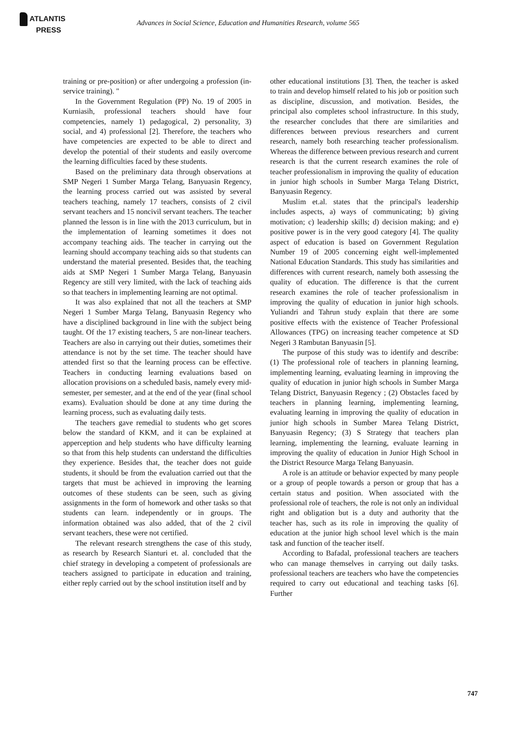ATLANTIS
PRESS
Advances in Social Science, Education and Humanities Research, volume 565
training or pre-position) or after undergoing a profession (in-service training). "
In the Government Regulation (PP) No. 19 of 2005 in Kurniasih, professional teachers should have four competencies, namely 1) pedagogical, 2) personality, 3) social, and 4) professional [2]. Therefore, the teachers who have competencies are expected to be able to direct and develop the potential of their students and easily overcome the learning difficulties faced by these students.
Based on the preliminary data through observations at SMP Negeri 1 Sumber Marga Telang, Banyuasin Regency, the learning process carried out was assisted by several teachers teaching, namely 17 teachers, consists of 2 civil servant teachers and 15 noncivil servant teachers. The teacher planned the lesson is in line with the 2013 curriculum, but in the implementation of learning sometimes it does not accompany teaching aids. The teacher in carrying out the learning should accompany teaching aids so that students can understand the material presented. Besides that, the teaching aids at SMP Negeri 1 Sumber Marga Telang, Banyuasin Regency are still very limited, with the lack of teaching aids so that teachers in implementing learning are not optimal.
It was also explained that not all the teachers at SMP Negeri 1 Sumber Marga Telang, Banyuasin Regency who have a disciplined background in line with the subject being taught. Of the 17 existing teachers, 5 are non-linear teachers. Teachers are also in carrying out their duties, sometimes their attendance is not by the set time. The teacher should have attended first so that the learning process can be effective. Teachers in conducting learning evaluations based on allocation provisions on a scheduled basis, namely every mid-semester, per semester, and at the end of the year (final school exams). Evaluation should be done at any time during the learning process, such as evaluating daily tests.
The teachers gave remedial to students who get scores below the standard of KKM, and it can be explained at apperception and help students who have difficulty learning so that from this help students can understand the difficulties they experience. Besides that, the teacher does not guide students, it should be from the evaluation carried out that the targets that must be achieved in improving the learning outcomes of these students can be seen, such as giving assignments in the form of homework and other tasks so that students can learn. independently or in groups. The information obtained was also added, that of the 2 civil servant teachers, these were not certified.
The relevant research strengthens the case of this study, as research by Research Sianturi et. al. concluded that the chief strategy in developing a competent of professionals are teachers assigned to participate in education and training, either reply carried out by the school institution itself and by
other educational institutions [3]. Then, the teacher is asked to train and develop himself related to his job or position such as discipline, discussion, and motivation. Besides, the principal also completes school infrastructure. In this study, the researcher concludes that there are similarities and differences between previous researchers and current research, namely both researching teacher professionalism. Whereas the difference between previous research and current research is that the current research examines the role of teacher professionalism in improving the quality of education in junior high schools in Sumber Marga Telang District, Banyuasin Regency.
Muslim et.al. states that the principal's leadership includes aspects, a) ways of communicating; b) giving motivation; c) leadership skills; d) decision making; and e) positive power is in the very good category [4]. The quality aspect of education is based on Government Regulation Number 19 of 2005 concerning eight well-implemented National Education Standards. This study has similarities and differences with current research, namely both assessing the quality of education. The difference is that the current research examines the role of teacher professionalism in improving the quality of education in junior high schools. Yuliandri and Tahrun study explain that there are some positive effects with the existence of Teacher Professional Allowances (TPG) on increasing teacher competence at SD Negeri 3 Rambutan Banyuasin [5].
The purpose of this study was to identify and describe: (1) The professional role of teachers in planning learning, implementing learning, evaluating learning in improving the quality of education in junior high schools in Sumber Marga Telang District, Banyuasin Regency ; (2) Obstacles faced by teachers in planning learning, implementing learning, evaluating learning in improving the quality of education in junior high schools in Sumber Marea Telang District, Banyuasin Regency; (3) S Strategy that teachers plan learning, implementing the learning, evaluate learning in improving the quality of education in Junior High School in the District Resource Marga Telang Banyuasin.
A role is an attitude or behavior expected by many people or a group of people towards a person or group that has a certain status and position. When associated with the professional role of teachers, the role is not only an individual right and obligation but is a duty and authority that the teacher has, such as its role in improving the quality of education at the junior high school level which is the main task and function of the teacher itself.
According to Bafadal, professional teachers are teachers who can manage themselves in carrying out daily tasks. professional teachers are teachers who have the competencies required to carry out educational and teaching tasks [6]. Further
747